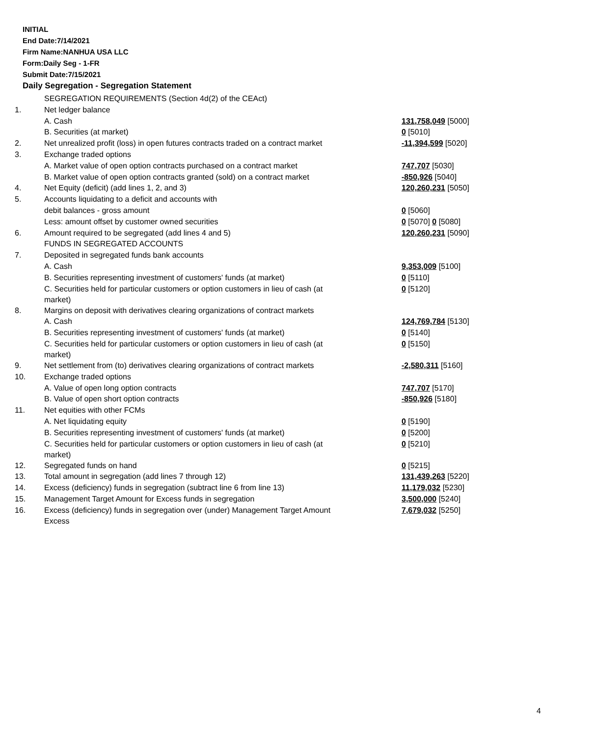INITIAL
End Date:7/14/2021
Firm Name:NANHUA USA LLC
Form:Daily Seg - 1-FR
Submit Date:7/15/2021
Daily Segregation - Segregation Statement
| | SEGREGATION REQUIREMENTS (Section 4d(2) of the CEAct) | |
| 1. | Net ledger balance | |
| | A. Cash | 131,758,049 [5000] |
| | B. Securities (at market) | 0 [5010] |
| 2. | Net unrealized profit (loss) in open futures contracts traded on a contract market | -11,394,599 [5020] |
| 3. | Exchange traded options | |
| | A. Market value of open option contracts purchased on a contract market | 747,707 [5030] |
| | B. Market value of open option contracts granted (sold) on a contract market | -850,926 [5040] |
| 4. | Net Equity (deficit) (add lines 1, 2, and 3) | 120,260,231 [5050] |
| 5. | Accounts liquidating to a deficit and accounts with | |
| | debit balances - gross amount | 0 [5060] |
| | Less: amount offset by customer owned securities | 0 [5070] 0 [5080] |
| 6. | Amount required to be segregated (add lines 4 and 5) | 120,260,231 [5090] |
| | FUNDS IN SEGREGATED ACCOUNTS | |
| 7. | Deposited in segregated funds bank accounts | |
| | A. Cash | 9,353,009 [5100] |
| | B. Securities representing investment of customers' funds (at market) | 0 [5110] |
| | C. Securities held for particular customers or option customers in lieu of cash (at market) | 0 [5120] |
| 8. | Margins on deposit with derivatives clearing organizations of contract markets | |
| | A. Cash | 124,769,784 [5130] |
| | B. Securities representing investment of customers' funds (at market) | 0 [5140] |
| | C. Securities held for particular customers or option customers in lieu of cash (at market) | 0 [5150] |
| 9. | Net settlement from (to) derivatives clearing organizations of contract markets | -2,580,311 [5160] |
| 10. | Exchange traded options | |
| | A. Value of open long option contracts | 747,707 [5170] |
| | B. Value of open short option contracts | -850,926 [5180] |
| 11. | Net equities with other FCMs | |
| | A. Net liquidating equity | 0 [5190] |
| | B. Securities representing investment of customers' funds (at market) | 0 [5200] |
| | C. Securities held for particular customers or option customers in lieu of cash (at market) | 0 [5210] |
| 12. | Segregated funds on hand | 0 [5215] |
| 13. | Total amount in segregation (add lines 7 through 12) | 131,439,263 [5220] |
| 14. | Excess (deficiency) funds in segregation (subtract line 6 from line 13) | 11,179,032 [5230] |
| 15. | Management Target Amount for Excess funds in segregation | 3,500,000 [5240] |
| 16. | Excess (deficiency) funds in segregation over (under) Management Target Amount Excess | 7,679,032 [5250] |
4